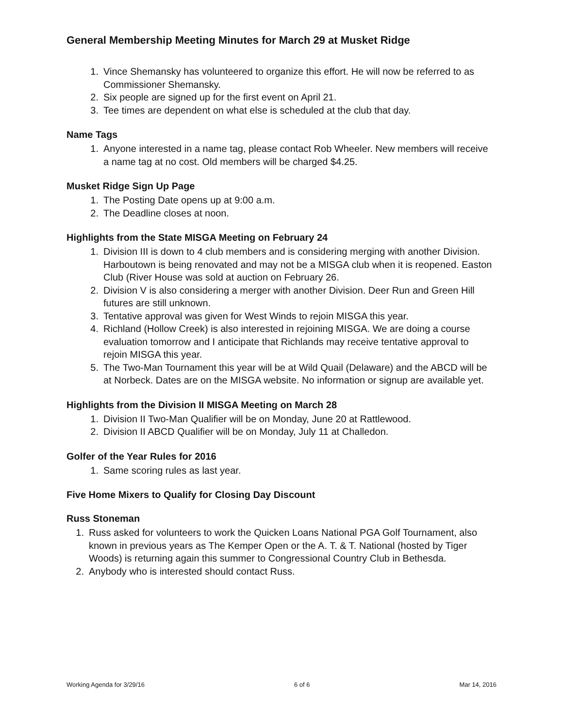General Membership Meeting Minutes for March 29 at Musket Ridge
1. Vince Shemansky has volunteered to organize this effort. He will now be referred to as Commissioner Shemansky.
2. Six people are signed up for the first event on April 21.
3. Tee times are dependent on what else is scheduled at the club that day.
Name Tags
1. Anyone interested in a name tag, please contact Rob Wheeler. New members will receive a name tag at no cost. Old members will be charged $4.25.
Musket Ridge Sign Up Page
1. The Posting Date opens up at 9:00 a.m.
2. The Deadline closes at noon.
Highlights from the State MISGA Meeting on February 24
1. Division III is down to 4 club members and is considering merging with another Division. Harboutown is being renovated and may not be a MISGA club when it is reopened. Easton Club (River House was sold at auction on February 26.
2. Division V is also considering a merger with another Division. Deer Run and Green Hill futures are still unknown.
3. Tentative approval was given for West Winds to rejoin MISGA this year.
4. Richland (Hollow Creek) is also interested in rejoining MISGA. We are doing a course evaluation tomorrow and I anticipate that Richlands may receive tentative approval to rejoin MISGA this year.
5. The Two-Man Tournament this year will be at Wild Quail (Delaware) and the ABCD will be at Norbeck. Dates are on the MISGA website. No information or signup are available yet.
Highlights from the Division II MISGA Meeting on March 28
1. Division II Two-Man Qualifier will be on Monday, June 20 at Rattlewood.
2. Division II ABCD Qualifier will be on Monday, July 11 at Challedon.
Golfer of the Year Rules for 2016
1. Same scoring rules as last year.
Five Home Mixers to Qualify for Closing Day Discount
Russ Stoneman
1. Russ asked for volunteers to work the Quicken Loans National PGA Golf Tournament, also known in previous years as The Kemper Open or the A. T. & T. National (hosted by Tiger Woods) is returning again this summer to Congressional Country Club in Bethesda.
2. Anybody who is interested should contact Russ.
Working Agenda for 3/29/16 6 of 6 Mar 14, 2016